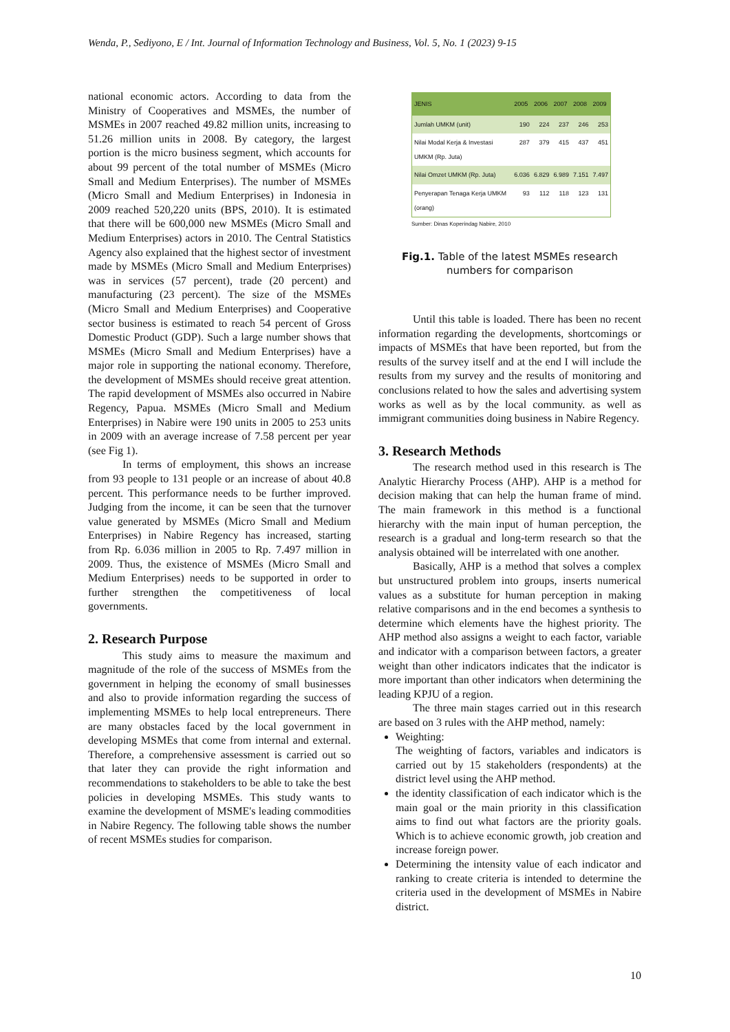Wenda, P., Sediyono, E / Int. Journal of Information Technology and Business, Vol. 5, No. 1 (2023) 9-15
national economic actors. According to data from the Ministry of Cooperatives and MSMEs, the number of MSMEs in 2007 reached 49.82 million units, increasing to 51.26 million units in 2008. By category, the largest portion is the micro business segment, which accounts for about 99 percent of the total number of MSMEs (Micro Small and Medium Enterprises). The number of MSMEs (Micro Small and Medium Enterprises) in Indonesia in 2009 reached 520,220 units (BPS, 2010). It is estimated that there will be 600,000 new MSMEs (Micro Small and Medium Enterprises) actors in 2010. The Central Statistics Agency also explained that the highest sector of investment made by MSMEs (Micro Small and Medium Enterprises) was in services (57 percent), trade (20 percent) and manufacturing (23 percent). The size of the MSMEs (Micro Small and Medium Enterprises) and Cooperative sector business is estimated to reach 54 percent of Gross Domestic Product (GDP). Such a large number shows that MSMEs (Micro Small and Medium Enterprises) have a major role in supporting the national economy. Therefore, the development of MSMEs should receive great attention. The rapid development of MSMEs also occurred in Nabire Regency, Papua. MSMEs (Micro Small and Medium Enterprises) in Nabire were 190 units in 2005 to 253 units in 2009 with an average increase of 7.58 percent per year (see Fig 1).
In terms of employment, this shows an increase from 93 people to 131 people or an increase of about 40.8 percent. This performance needs to be further improved. Judging from the income, it can be seen that the turnover value generated by MSMEs (Micro Small and Medium Enterprises) in Nabire Regency has increased, starting from Rp. 6.036 million in 2005 to Rp. 7.497 million in 2009. Thus, the existence of MSMEs (Micro Small and Medium Enterprises) needs to be supported in order to further strengthen the competitiveness of local governments.
2. Research Purpose
This study aims to measure the maximum and magnitude of the role of the success of MSMEs from the government in helping the economy of small businesses and also to provide information regarding the success of implementing MSMEs to help local entrepreneurs. There are many obstacles faced by the local government in developing MSMEs that come from internal and external. Therefore, a comprehensive assessment is carried out so that later they can provide the right information and recommendations to stakeholders to be able to take the best policies in developing MSMEs. This study wants to examine the development of MSME's leading commodities in Nabire Regency. The following table shows the number of recent MSMEs studies for comparison.
| JENIS | 2005 | 2006 | 2007 | 2008 | 2009 |
| --- | --- | --- | --- | --- | --- |
| Jumlah UMKM (unit) | 190 | 224 | 237 | 246 | 253 |
| Nilai Modal Kerja & Investasi UMKM (Rp. Juta) | 287 | 379 | 415 | 437 | 451 |
| Nilai Omzet UMKM (Rp. Juta) | 6.036 | 6.829 | 6.989 | 7.151 | 7.497 |
| Penyerapan Tenaga Kerja UMKM (orang) | 93 | 112 | 118 | 123 | 131 |
Sumber: Dinas Koperindag Nabire, 2010
Fig.1. Table of the latest MSMEs research numbers for comparison
Until this table is loaded. There has been no recent information regarding the developments, shortcomings or impacts of MSMEs that have been reported, but from the results of the survey itself and at the end I will include the results from my survey and the results of monitoring and conclusions related to how the sales and advertising system works as well as by the local community. as well as immigrant communities doing business in Nabire Regency.
3. Research Methods
The research method used in this research is The Analytic Hierarchy Process (AHP). AHP is a method for decision making that can help the human frame of mind. The main framework in this method is a functional hierarchy with the main input of human perception, the research is a gradual and long-term research so that the analysis obtained will be interrelated with one another.
Basically, AHP is a method that solves a complex but unstructured problem into groups, inserts numerical values as a substitute for human perception in making relative comparisons and in the end becomes a synthesis to determine which elements have the highest priority. The AHP method also assigns a weight to each factor, variable and indicator with a comparison between factors, a greater weight than other indicators indicates that the indicator is more important than other indicators when determining the leading KPJU of a region.
The three main stages carried out in this research are based on 3 rules with the AHP method, namely:
Weighting:
The weighting of factors, variables and indicators is carried out by 15 stakeholders (respondents) at the district level using the AHP method.
the identity classification of each indicator which is the main goal or the main priority in this classification aims to find out what factors are the priority goals. Which is to achieve economic growth, job creation and increase foreign power.
Determining the intensity value of each indicator and ranking to create criteria is intended to determine the criteria used in the development of MSMEs in Nabire district.
10